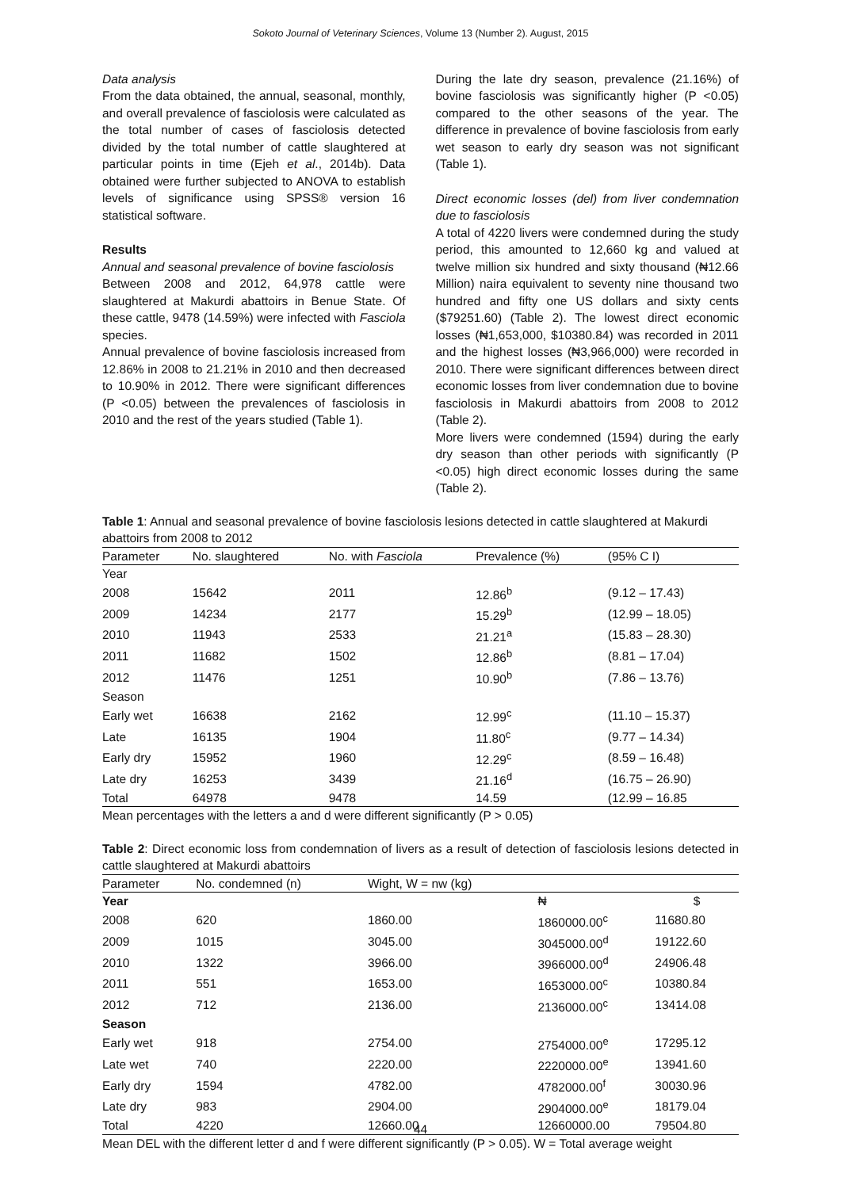Sokoto Journal of Veterinary Sciences, Volume 13 (Number 2). August, 2015
Data analysis
From the data obtained, the annual, seasonal, monthly, and overall prevalence of fasciolosis were calculated as the total number of cases of fasciolosis detected divided by the total number of cattle slaughtered at particular points in time (Ejeh et al., 2014b). Data obtained were further subjected to ANOVA to establish levels of significance using SPSS® version 16 statistical software.
Results
Annual and seasonal prevalence of bovine fasciolosis
Between 2008 and 2012, 64,978 cattle were slaughtered at Makurdi abattoirs in Benue State. Of these cattle, 9478 (14.59%) were infected with Fasciola species.
Annual prevalence of bovine fasciolosis increased from 12.86% in 2008 to 21.21% in 2010 and then decreased to 10.90% in 2012. There were significant differences (P <0.05) between the prevalences of fasciolosis in 2010 and the rest of the years studied (Table 1).
During the late dry season, prevalence (21.16%) of bovine fasciolosis was significantly higher (P <0.05) compared to the other seasons of the year. The difference in prevalence of bovine fasciolosis from early wet season to early dry season was not significant (Table 1).
Direct economic losses (del) from liver condemnation due to fasciolosis
A total of 4220 livers were condemned during the study period, this amounted to 12,660 kg and valued at twelve million six hundred and sixty thousand (₦12.66 Million) naira equivalent to seventy nine thousand two hundred and fifty one US dollars and sixty cents ($79251.60) (Table 2). The lowest direct economic losses (₦1,653,000, $10380.84) was recorded in 2011 and the highest losses (₦3,966,000) were recorded in 2010. There were significant differences between direct economic losses from liver condemnation due to bovine fasciolosis in Makurdi abattoirs from 2008 to 2012 (Table 2).
More livers were condemned (1594) during the early dry season than other periods with significantly (P <0.05) high direct economic losses during the same (Table 2).
Table 1: Annual and seasonal prevalence of bovine fasciolosis lesions detected in cattle slaughtered at Makurdi abattoirs from 2008 to 2012
| Parameter | No. slaughtered | No. with Fasciola | Prevalence (%) | (95% C I) |
| --- | --- | --- | --- | --- |
| Year | | | | |
| 2008 | 15642 | 2011 | 12.86<sup>b</sup> | (9.12 – 17.43) |
| 2009 | 14234 | 2177 | 15.29<sup>b</sup> | (12.99 – 18.05) |
| 2010 | 11943 | 2533 | 21.21<sup>a</sup> | (15.83 – 28.30) |
| 2011 | 11682 | 1502 | 12.86<sup>b</sup> | (8.81 – 17.04) |
| 2012 | 11476 | 1251 | 10.90<sup>b</sup> | (7.86 – 13.76) |
| Season | | | | |
| Early wet | 16638 | 2162 | 12.99<sup>c</sup> | (11.10 – 15.37) |
| Late | 16135 | 1904 | 11.80<sup>c</sup> | (9.77 – 14.34) |
| Early dry | 15952 | 1960 | 12.29<sup>c</sup> | (8.59 – 16.48) |
| Late dry | 16253 | 3439 | 21.16<sup>d</sup> | (16.75 – 26.90) |
| Total | 64978 | 9478 | 14.59 | (12.99 – 16.85 |
Mean percentages with the letters a and d were different significantly (P > 0.05)
Table 2: Direct economic loss from condemnation of livers as a result of detection of fasciolosis lesions detected in cattle slaughtered at Makurdi abattoirs
| Parameter | No. condemned (n) | Wight, W = nw (kg) | | |
| --- | --- | --- | --- | --- |
| Year | | | ₦ | $ |
| 2008 | 620 | 1860.00 | 1860000.00<sup>c</sup> | 11680.80 |
| 2009 | 1015 | 3045.00 | 3045000.00<sup>d</sup> | 19122.60 |
| 2010 | 1322 | 3966.00 | 3966000.00<sup>d</sup> | 24906.48 |
| 2011 | 551 | 1653.00 | 1653000.00<sup>c</sup> | 10380.84 |
| 2012 | 712 | 2136.00 | 2136000.00<sup>c</sup> | 13414.08 |
| Season | | | | |
| Early wet | 918 | 2754.00 | 2754000.00<sup>e</sup> | 17295.12 |
| Late wet | 740 | 2220.00 | 2220000.00<sup>e</sup> | 13941.60 |
| Early dry | 1594 | 4782.00 | 4782000.00<sup>f</sup> | 30030.96 |
| Late dry | 983 | 2904.00 | 2904000.00<sup>e</sup> | 18179.04 |
| Total | 4220 | 12660.00 | 12660000.00 | 79504.80 |
Mean DEL with the different letter d and f were different significantly (P > 0.05). W = Total average weight
44